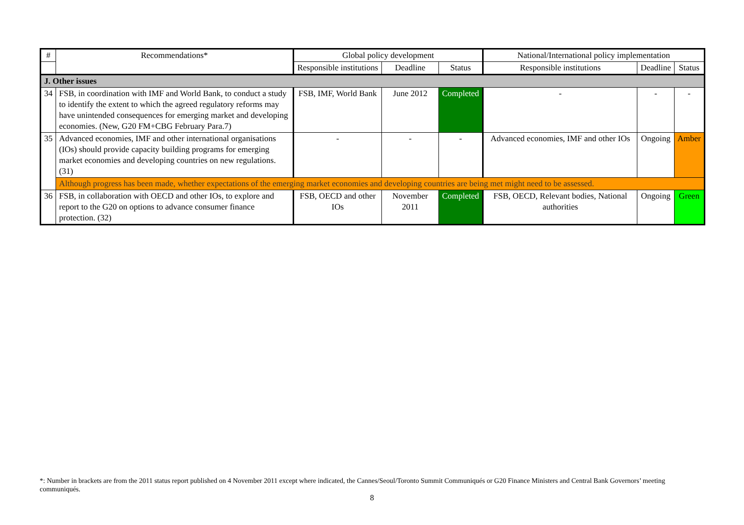| # | Recommendations* | Global policy development | | | National/International policy implementation | | |
| --- | --- | --- | --- | --- | --- | --- | --- |
| | | Responsible institutions | Deadline | Status | Responsible institutions | Deadline | Status |
| J. Other issues | | | | | | | |
| 34 | FSB, in coordination with IMF and World Bank, to conduct a study to identify the extent to which the agreed regulatory reforms may have unintended consequences for emerging market and developing economies. (New, G20 FM+CBG February Para.7) | FSB, IMF, World Bank | June 2012 | Completed | - | - | - |
| 35 | Advanced economies, IMF and other international organisations (IOs) should provide capacity building programs for emerging market economies and developing countries on new regulations. (31) | - | - | - | Advanced economies, IMF and other IOs | Ongoing | Amber |
| | Although progress has been made, whether expectations of the emerging market economies and developing countries are being met might need to be assessed. | | | | | | |
| 36 | FSB, in collaboration with OECD and other IOs, to explore and report to the G20 on options to advance consumer finance protection. (32) | FSB, OECD and other IOs | November 2011 | Completed | FSB, OECD, Relevant bodies, National authorities | Ongoing | Green |
*: Number in brackets are from the 2011 status report published on 4 November 2011 except where indicated, the Cannes/Seoul/Toronto Summit Communiqués or G20 Finance Ministers and Central Bank Governors’ meeting communiqués.
8